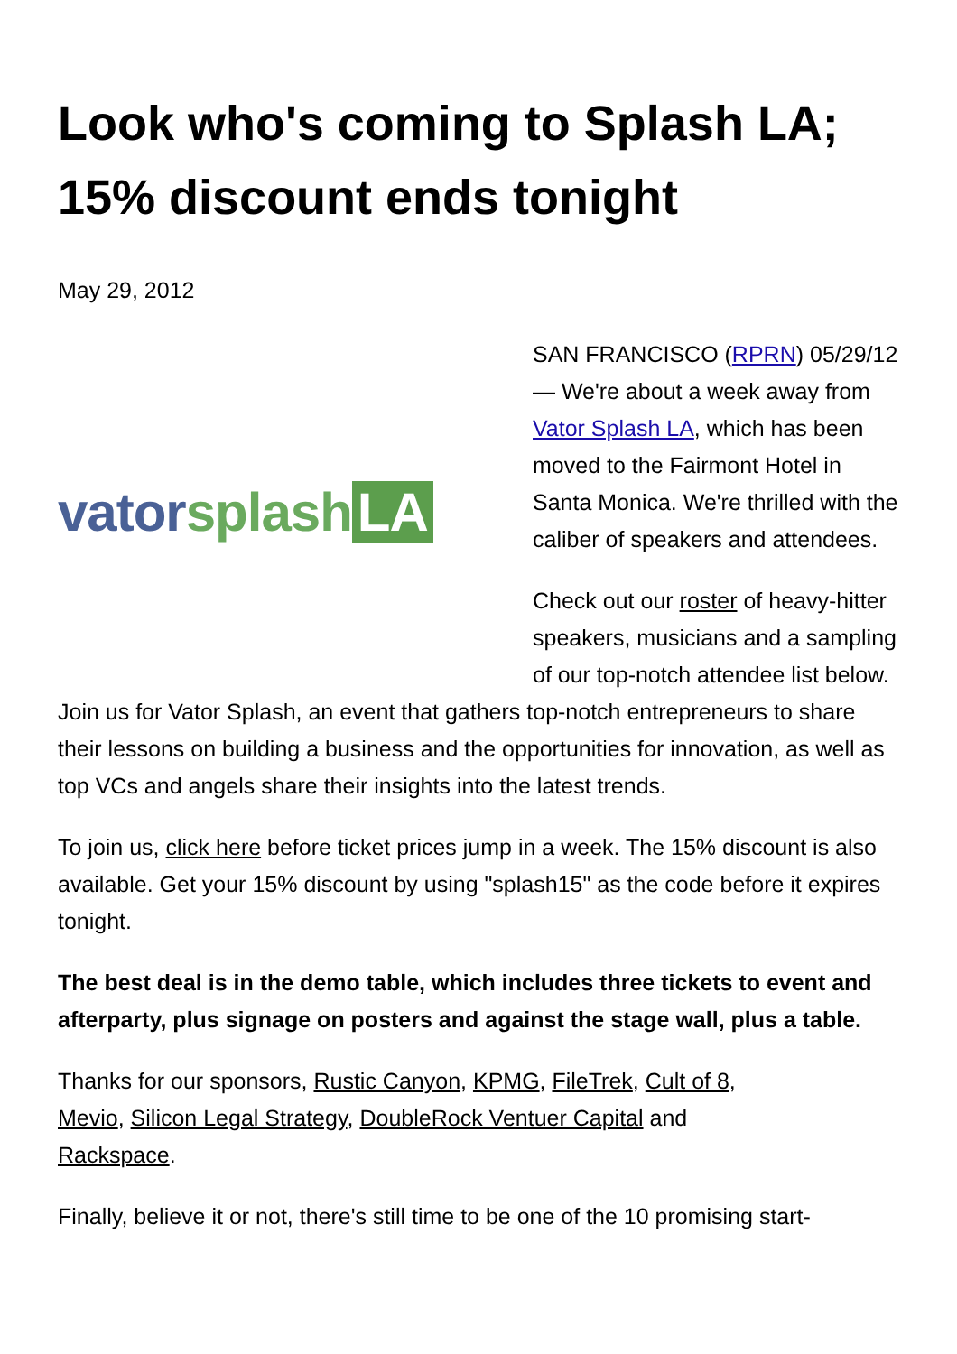Look who's coming to Splash LA; 15% discount ends tonight
May 29, 2012
vator splash LA
SAN FRANCISCO (RPRN) 05/29/12 — We're about a week away from Vator Splash LA, which has been moved to the Fairmont Hotel in Santa Monica. We're thrilled with the caliber of speakers and attendees.
Check out our roster of heavy-hitter speakers, musicians and a sampling of our top-notch attendee list below. Join us for Vator Splash, an event that gathers top-notch entrepreneurs to share their lessons on building a business and the opportunities for innovation, as well as top VCs and angels share their insights into the latest trends.
To join us, click here before ticket prices jump in a week. The 15% discount is also available. Get your 15% discount by using "splash15" as the code before it expires tonight.
The best deal is in the demo table, which includes three tickets to event and afterparty, plus signage on posters and against the stage wall, plus a table.
Thanks for our sponsors, Rustic Canyon, KPMG, FileTrek, Cult of 8, Mevio, Silicon Legal Strategy, DoubleRock Ventuer Capital and Rackspace.
Finally, believe it or not, there's still time to be one of the 10 promising start-